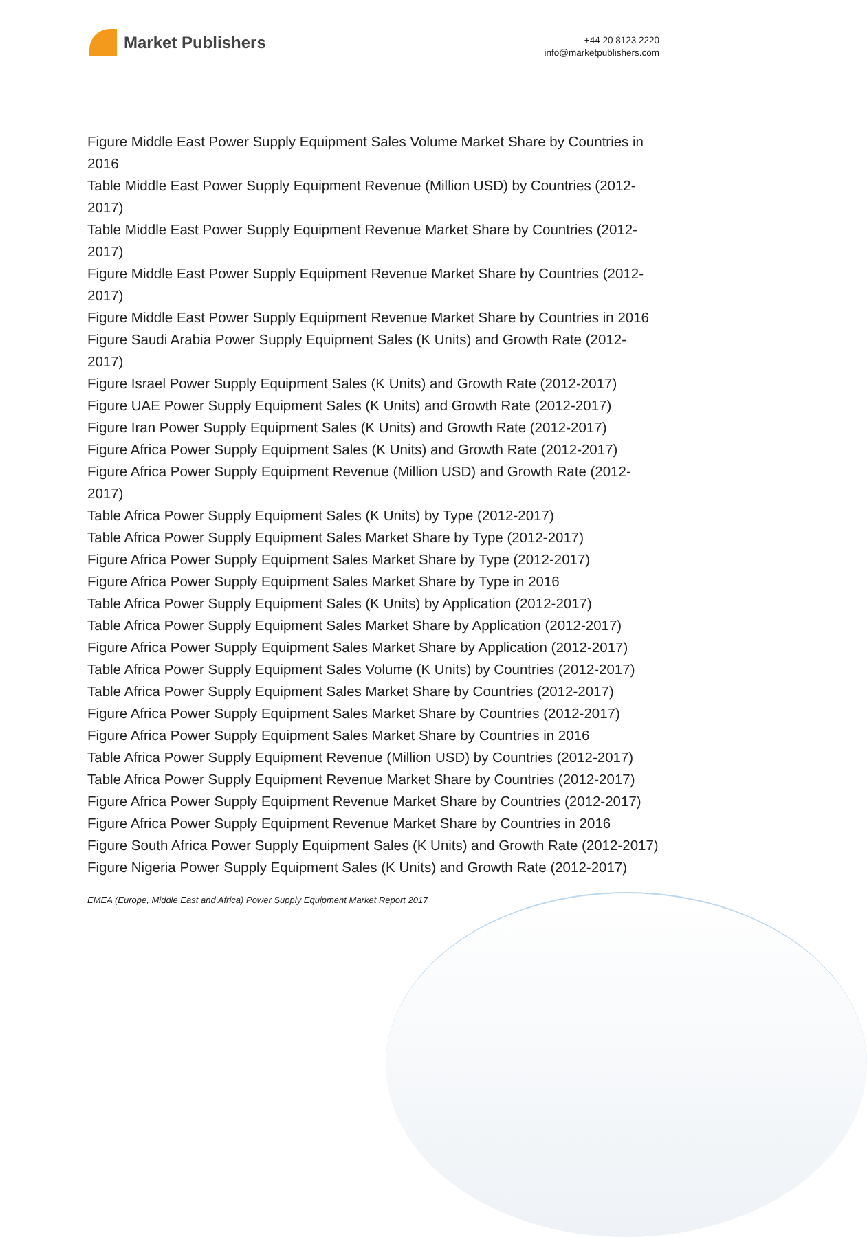Market Publishers
+44 20 8123 2220
info@marketpublishers.com
Figure Middle East Power Supply Equipment Sales Volume Market Share by Countries in 2016
Table Middle East Power Supply Equipment Revenue (Million USD) by Countries (2012-2017)
Table Middle East Power Supply Equipment Revenue Market Share by Countries (2012-2017)
Figure Middle East Power Supply Equipment Revenue Market Share by Countries (2012-2017)
Figure Middle East Power Supply Equipment Revenue Market Share by Countries in 2016
Figure Saudi Arabia Power Supply Equipment Sales (K Units) and Growth Rate (2012-2017)
Figure Israel Power Supply Equipment Sales (K Units) and Growth Rate (2012-2017)
Figure UAE Power Supply Equipment Sales (K Units) and Growth Rate (2012-2017)
Figure Iran Power Supply Equipment Sales (K Units) and Growth Rate (2012-2017)
Figure Africa Power Supply Equipment Sales (K Units) and Growth Rate (2012-2017)
Figure Africa Power Supply Equipment Revenue (Million USD) and Growth Rate (2012-2017)
Table Africa Power Supply Equipment Sales (K Units) by Type (2012-2017)
Table Africa Power Supply Equipment Sales Market Share by Type (2012-2017)
Figure Africa Power Supply Equipment Sales Market Share by Type (2012-2017)
Figure Africa Power Supply Equipment Sales Market Share by Type in 2016
Table Africa Power Supply Equipment Sales (K Units) by Application (2012-2017)
Table Africa Power Supply Equipment Sales Market Share by Application (2012-2017)
Figure Africa Power Supply Equipment Sales Market Share by Application (2012-2017)
Table Africa Power Supply Equipment Sales Volume (K Units) by Countries (2012-2017)
Table Africa Power Supply Equipment Sales Market Share by Countries (2012-2017)
Figure Africa Power Supply Equipment Sales Market Share by Countries (2012-2017)
Figure Africa Power Supply Equipment Sales Market Share by Countries in 2016
Table Africa Power Supply Equipment Revenue (Million USD) by Countries (2012-2017)
Table Africa Power Supply Equipment Revenue Market Share by Countries (2012-2017)
Figure Africa Power Supply Equipment Revenue Market Share by Countries (2012-2017)
Figure Africa Power Supply Equipment Revenue Market Share by Countries in 2016
Figure South Africa Power Supply Equipment Sales (K Units) and Growth Rate (2012-2017)
Figure Nigeria Power Supply Equipment Sales (K Units) and Growth Rate (2012-2017)
EMEA (Europe, Middle East and Africa) Power Supply Equipment Market Report 2017